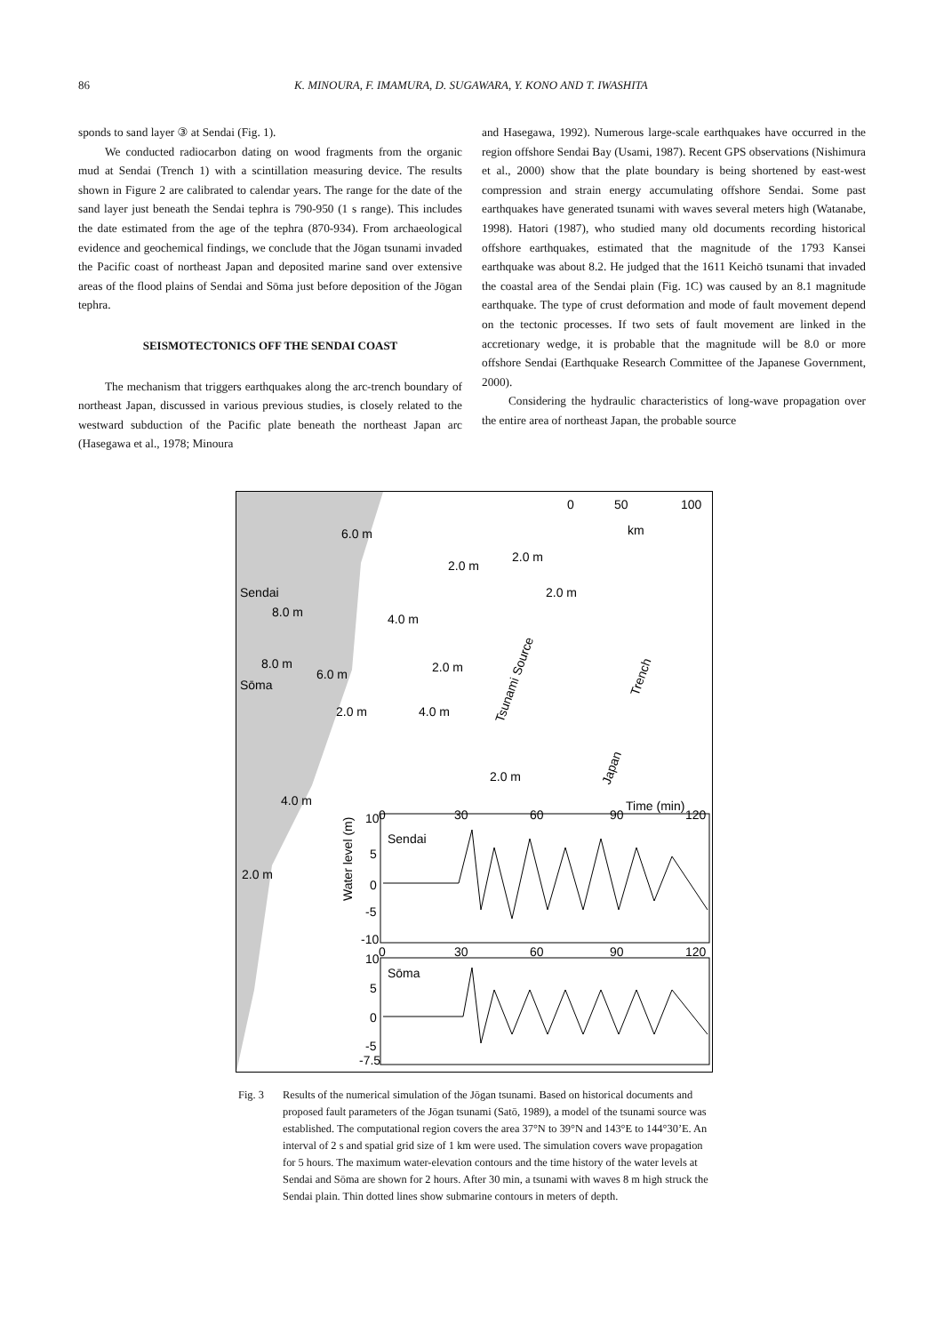86 K. MINOURA, F. IMAMURA, D. SUGAWARA, Y. KONO AND T. IWASHITA
sponds to sand layer ③ at Sendai (Fig. 1).
We conducted radiocarbon dating on wood fragments from the organic mud at Sendai (Trench 1) with a scintillation measuring device. The results shown in Figure 2 are calibrated to calendar years. The range for the date of the sand layer just beneath the Sendai tephra is 790-950 (1 s range). This includes the date estimated from the age of the tephra (870-934). From archaeological evidence and geochemical findings, we conclude that the Jōgan tsunami invaded the Pacific coast of northeast Japan and deposited marine sand over extensive areas of the flood plains of Sendai and Sōma just before deposition of the Jōgan tephra.
SEISMOTECTONICS OFF THE SENDAI COAST
The mechanism that triggers earthquakes along the arc-trench boundary of northeast Japan, discussed in various previous studies, is closely related to the westward subduction of the Pacific plate beneath the northeast Japan arc (Hasegawa et al., 1978; Minoura
and Hasegawa, 1992). Numerous large-scale earthquakes have occurred in the region offshore Sendai Bay (Usami, 1987). Recent GPS observations (Nishimura et al., 2000) show that the plate boundary is being shortened by east-west compression and strain energy accumulating offshore Sendai. Some past earthquakes have generated tsunami with waves several meters high (Watanabe, 1998). Hatori (1987), who studied many old documents recording historical offshore earthquakes, estimated that the magnitude of the 1793 Kansei earthquake was about 8.2. He judged that the 1611 Keichō tsunami that invaded the coastal area of the Sendai plain (Fig. 1C) was caused by an 8.1 magnitude earthquake. The type of crust deformation and mode of fault movement depend on the tectonic processes. If two sets of fault movement are linked in the accretionary wedge, it is probable that the magnitude will be 8.0 or more offshore Sendai (Earthquake Research Committee of the Japanese Government, 2000).
Considering the hydraulic characteristics of long-wave propagation over the entire area of northeast Japan, the probable source
6.0 m
2.0 m
2.0 m
Sendai
8.0 m
2.0 m
4.0 m
8.0 m
6.0 m
2.0 m
Sōma
2.0 m
4.0 m
2.0 m
4.0 m
2.0 m
Tsunami Source
Japan
Trench
0
50
100
km
Time (min)
Sendai
Water level (m)
10
5
0
-5
-10
0
30
60
90
120
0
30
60
90
120
Sōma
10
5
0
-5
-7.5
Fig. 3 Results of the numerical simulation of the Jōgan tsunami. Based on historical documents and proposed fault parameters of the Jōgan tsunami (Satō, 1989), a model of the tsunami source was established. The computational region covers the area 37°N to 39°N and 143°E to 144°30’E. An interval of 2 s and spatial grid size of 1 km were used. The simulation covers wave propagation for 5 hours. The maximum water-elevation contours and the time history of the water levels at Sendai and Sōma are shown for 2 hours. After 30 min, a tsunami with waves 8 m high struck the Sendai plain. Thin dotted lines show submarine contours in meters of depth.